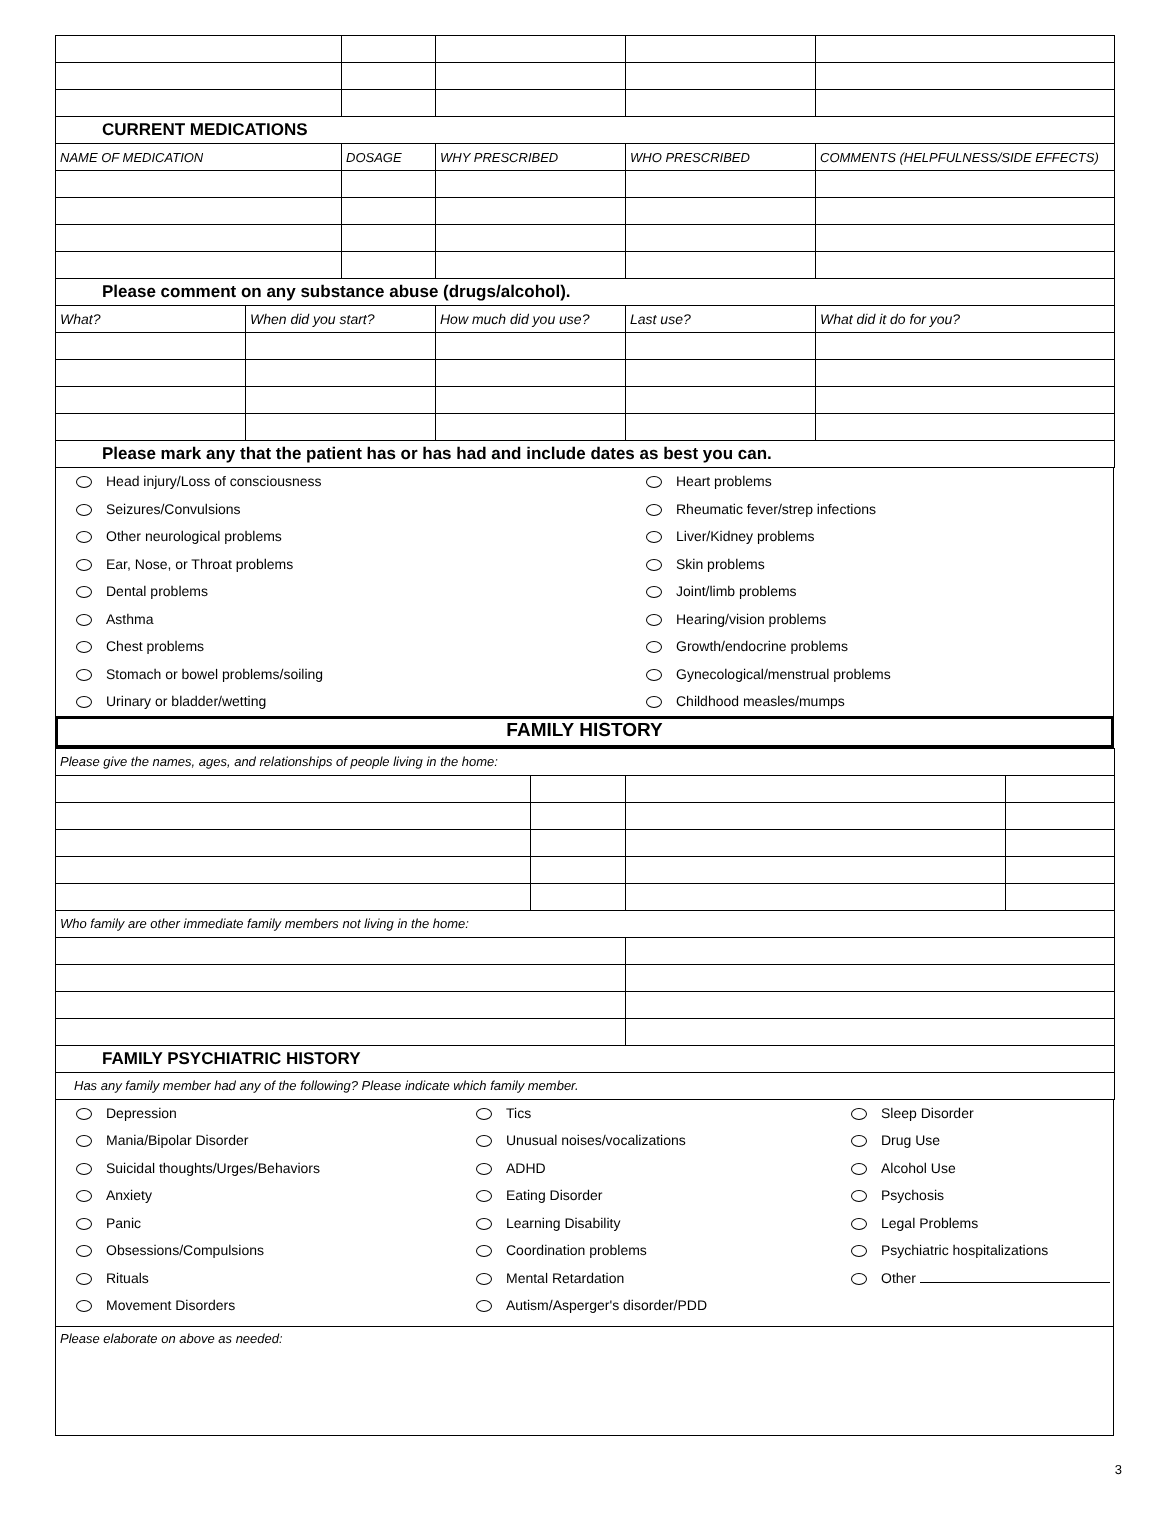| CURRENT MEDICATIONS | | | | | |
| NAME OF MEDICATION | | DOSAGE | WHY PRESCRIBED | WHO PRESCRIBED | COMMENTS (HELPFULNESS/SIDE EFFECTS) |
| Please comment on any substance abuse (drugs/alcohol). | | | | | |
| What? | When did you start? | | How much did you use? | Last use? | What did it do for you? |
| Please mark any that the patient has or has had and include dates as best you can. | | | | | |
Head injury/Loss of consciousness
Heart problems
Seizures/Convulsions
Rheumatic fever/strep infections
Other neurological problems
Liver/Kidney problems
Ear, Nose, or Throat problems
Skin problems
Dental problems
Joint/limb problems
Asthma
Hearing/vision problems
Chest problems
Growth/endocrine problems
Stomach or bowel problems/soiling
Gynecological/menstrual problems
Urinary or bladder/wetting
Childhood measles/mumps
FAMILY HISTORY
| Please give the names, ages, and relationships of people living in the home: | | | |
| Who family are other immediate family members not living in the home: | | | |
| FAMILY PSYCHIATRIC HISTORY | | | |
| Has any family member had any of the following? Please indicate which family member. | | | |
Depression
Tics
Sleep Disorder
Mania/Bipolar Disorder
Unusual noises/vocalizations
Drug Use
Suicidal thoughts/Urges/Behaviors
ADHD
Alcohol Use
Anxiety
Eating Disorder
Psychosis
Panic
Learning Disability
Legal Problems
Obsessions/Compulsions
Coordination problems
Psychiatric hospitalizations
Rituals
Mental Retardation
Other
Movement Disorders
Autism/Asperger's disorder/PDD
Please elaborate on above as needed:
3